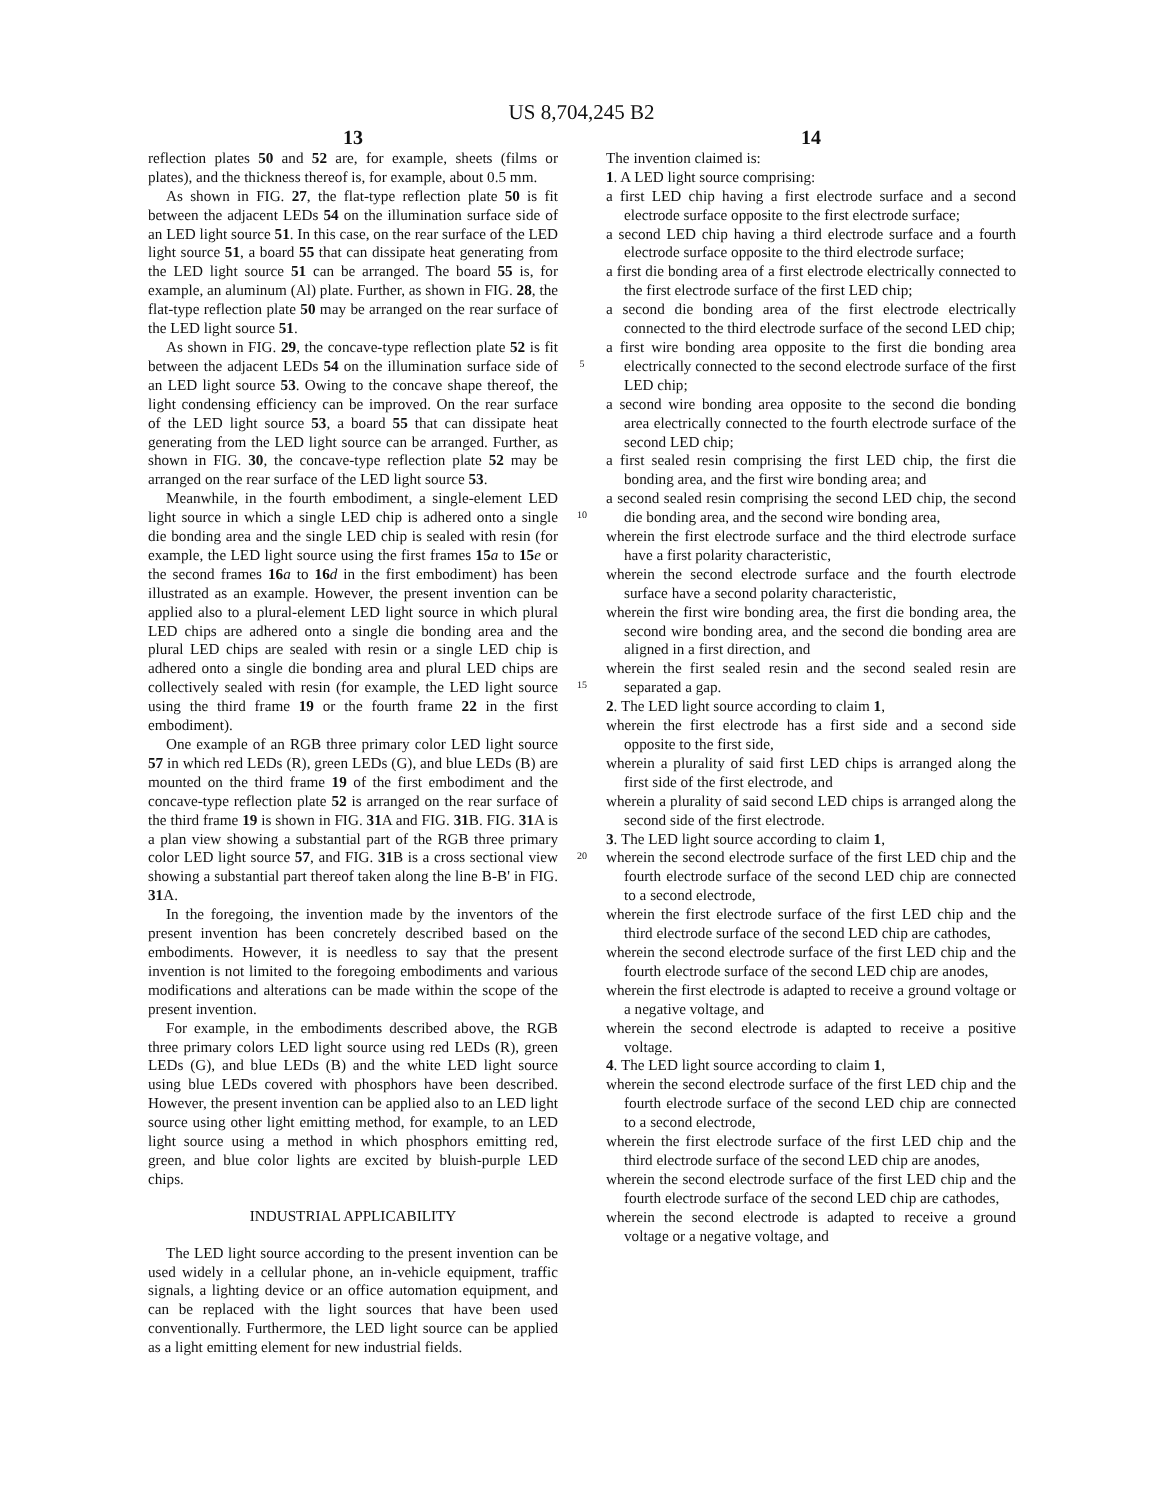US 8,704,245 B2
13
reflection plates 50 and 52 are, for example, sheets (films or plates), and the thickness thereof is, for example, about 0.5 mm.
As shown in FIG. 27, the flat-type reflection plate 50 is fit between the adjacent LEDs 54 on the illumination surface side of an LED light source 51. In this case, on the rear surface of the LED light source 51, a board 55 that can dissipate heat generating from the LED light source 51 can be arranged. The board 55 is, for example, an aluminum (Al) plate. Further, as shown in FIG. 28, the flat-type reflection plate 50 may be arranged on the rear surface of the LED light source 51.
As shown in FIG. 29, the concave-type reflection plate 52 is fit between the adjacent LEDs 54 on the illumination surface side of an LED light source 53. Owing to the concave shape thereof, the light condensing efficiency can be improved. On the rear surface of the LED light source 53, a board 55 that can dissipate heat generating from the LED light source can be arranged. Further, as shown in FIG. 30, the concave-type reflection plate 52 may be arranged on the rear surface of the LED light source 53.
Meanwhile, in the fourth embodiment, a single-element LED light source in which a single LED chip is adhered onto a single die bonding area and the single LED chip is sealed with resin (for example, the LED light source using the first frames 15 a to 15 e or the second frames 16 a to 16 d in the first embodiment) has been illustrated as an example. However, the present invention can be applied also to a plural-element LED light source in which plural LED chips are adhered onto a single die bonding area and the plural LED chips are sealed with resin or a single LED chip is adhered onto a single die bonding area and plural LED chips are collectively sealed with resin (for example, the LED light source using the third frame 19 or the fourth frame 22 in the first embodiment).
One example of an RGB three primary color LED light source 57 in which red LEDs (R), green LEDs (G), and blue LEDs (B) are mounted on the third frame 19 of the first embodiment and the concave-type reflection plate 52 is arranged on the rear surface of the third frame 19 is shown in FIG. 31 A and FIG. 31 B. FIG. 31 A is a plan view showing a substantial part of the RGB three primary color LED light source 57, and FIG. 31 B is a cross sectional view showing a substantial part thereof taken along the line B-B' in FIG. 31 A.
In the foregoing, the invention made by the inventors of the present invention has been concretely described based on the embodiments. However, it is needless to say that the present invention is not limited to the foregoing embodiments and various modifications and alterations can be made within the scope of the present invention.
For example, in the embodiments described above, the RGB three primary colors LED light source using red LEDs (R), green LEDs (G), and blue LEDs (B) and the white LED light source using blue LEDs covered with phosphors have been described. However, the present invention can be applied also to an LED light source using other light emitting method, for example, to an LED light source using a method in which phosphors emitting red, green, and blue color lights are excited by bluish-purple LED chips.
INDUSTRIAL APPLICABILITY
The LED light source according to the present invention can be used widely in a cellular phone, an in-vehicle equipment, traffic signals, a lighting device or an office automation equipment, and can be replaced with the light sources that have been used conventionally. Furthermore, the LED light source can be applied as a light emitting element for new industrial fields.
5
10
15
20
14
The invention claimed is:
1. A LED light source comprising:
a first LED chip having a first electrode surface and a second electrode surface opposite to the first electrode surface;
a second LED chip having a third electrode surface and a fourth electrode surface opposite to the third electrode surface;
a first die bonding area of a first electrode electrically connected to the first electrode surface of the first LED chip;
a second die bonding area of the first electrode electrically connected to the third electrode surface of the second LED chip;
a first wire bonding area opposite to the first die bonding area electrically connected to the second electrode surface of the first LED chip;
a second wire bonding area opposite to the second die bonding area electrically connected to the fourth electrode surface of the second LED chip;
a first sealed resin comprising the first LED chip, the first die bonding area, and the first wire bonding area; and
a second sealed resin comprising the second LED chip, the second die bonding area, and the second wire bonding area,
wherein the first electrode surface and the third electrode surface have a first polarity characteristic,
wherein the second electrode surface and the fourth electrode surface have a second polarity characteristic,
wherein the first wire bonding area, the first die bonding area, the second wire bonding area, and the second die bonding area are aligned in a first direction, and
wherein the first sealed resin and the second sealed resin are separated a gap.
2. The LED light source according to claim 1,
wherein the first electrode has a first side and a second side opposite to the first side,
wherein a plurality of said first LED chips is arranged along the first side of the first electrode, and
wherein a plurality of said second LED chips is arranged along the second side of the first electrode.
3. The LED light source according to claim 1,
wherein the second electrode surface of the first LED chip and the fourth electrode surface of the second LED chip are connected to a second electrode,
wherein the first electrode surface of the first LED chip and the third electrode surface of the second LED chip are cathodes,
wherein the second electrode surface of the first LED chip and the fourth electrode surface of the second LED chip are anodes,
wherein the first electrode is adapted to receive a ground voltage or a negative voltage, and
wherein the second electrode is adapted to receive a positive voltage.
4. The LED light source according to claim 1,
wherein the second electrode surface of the first LED chip and the fourth electrode surface of the second LED chip are connected to a second electrode,
wherein the first electrode surface of the first LED chip and the third electrode surface of the second LED chip are anodes,
wherein the second electrode surface of the first LED chip and the fourth electrode surface of the second LED chip are cathodes,
wherein the second electrode is adapted to receive a ground voltage or a negative voltage, and